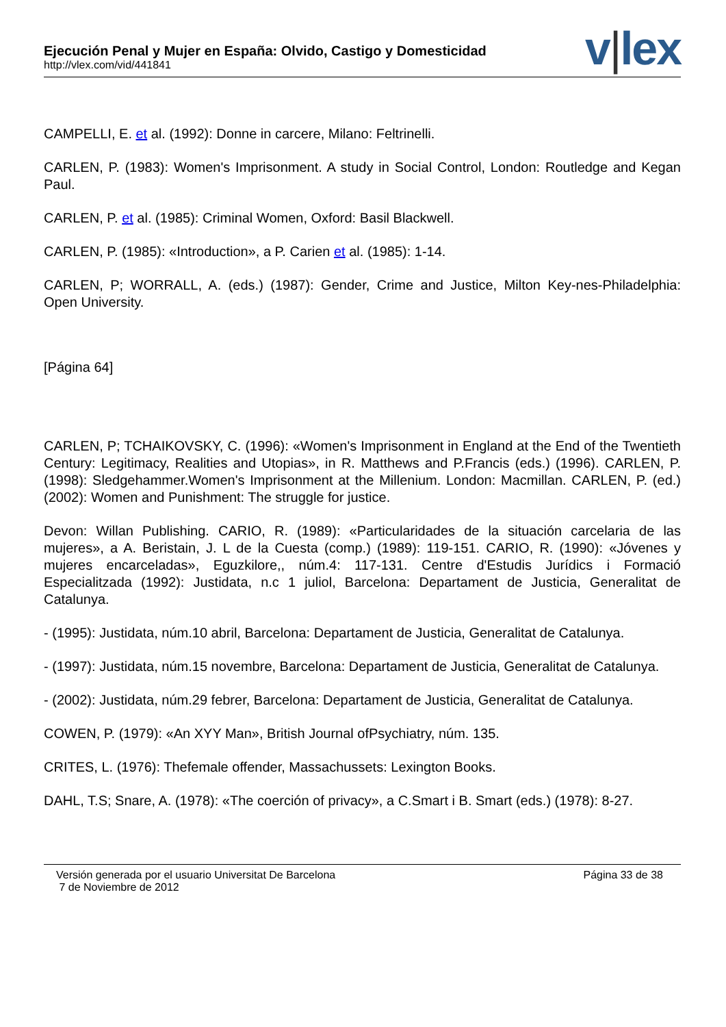Ejecución Penal y Mujer en España: Olvido, Castigo y Domesticidad
http://vlex.com/vid/441841
v|lex
CAMPELLI, E. et al. (1992): Donne in carcere, Milano: Feltrinelli.
CARLEN, P. (1983): Women's Imprisonment. A study in Social Control, London: Routledge and Kegan Paul.
CARLEN, P. et al. (1985): Criminal Women, Oxford: Basil Blackwell.
CARLEN, P. (1985): «Introduction», a P. Carien et al. (1985): 1-14.
CARLEN, P; WORRALL, A. (eds.) (1987): Gender, Crime and Justice, Milton Key-nes-Philadelphia: Open University.
[Página 64]
CARLEN, P; TCHAIKOVSKY, C. (1996): «Women's Imprisonment in England at the End of the Twentieth Century: Legitimacy, Realities and Utopias», in R. Matthews and P.Francis (eds.) (1996). CARLEN, P. (1998): Sledgehammer.Women's Imprisonment at the Millenium. London: Macmillan. CARLEN, P. (ed.) (2002): Women and Punishment: The struggle for justice.
Devon: Willan Publishing. CARIO, R. (1989): «Particularidades de la situación carcelaria de las mujeres», a A. Beristain, J. L de la Cuesta (comp.) (1989): 119-151. CARIO, R. (1990): «Jóvenes y mujeres encarceladas», Eguzkilore,, núm.4: 117-131. Centre d'Estudis Jurídics i Formació Especialitzada (1992): Justidata, n.c 1 juliol, Barcelona: Departament de Justicia, Generalitat de Catalunya.
- (1995): Justidata, núm.10 abril, Barcelona: Departament de Justicia, Generalitat de Catalunya.
- (1997): Justidata, núm.15 novembre, Barcelona: Departament de Justicia, Generalitat de Catalunya.
- (2002): Justidata, núm.29 febrer, Barcelona: Departament de Justicia, Generalitat de Catalunya.
COWEN, P. (1979): «An XYY Man», British Journal ofPsychiatry, núm. 135.
CRITES, L. (1976): Thefemale offender, Massachussets: Lexington Books.
DAHL, T.S; Snare, A. (1978): «The coerción of privacy», a C.Smart i B. Smart (eds.) (1978): 8-27.
Versión generada por el usuario Universitat De Barcelona
7 de Noviembre de 2012
Página 33 de 38